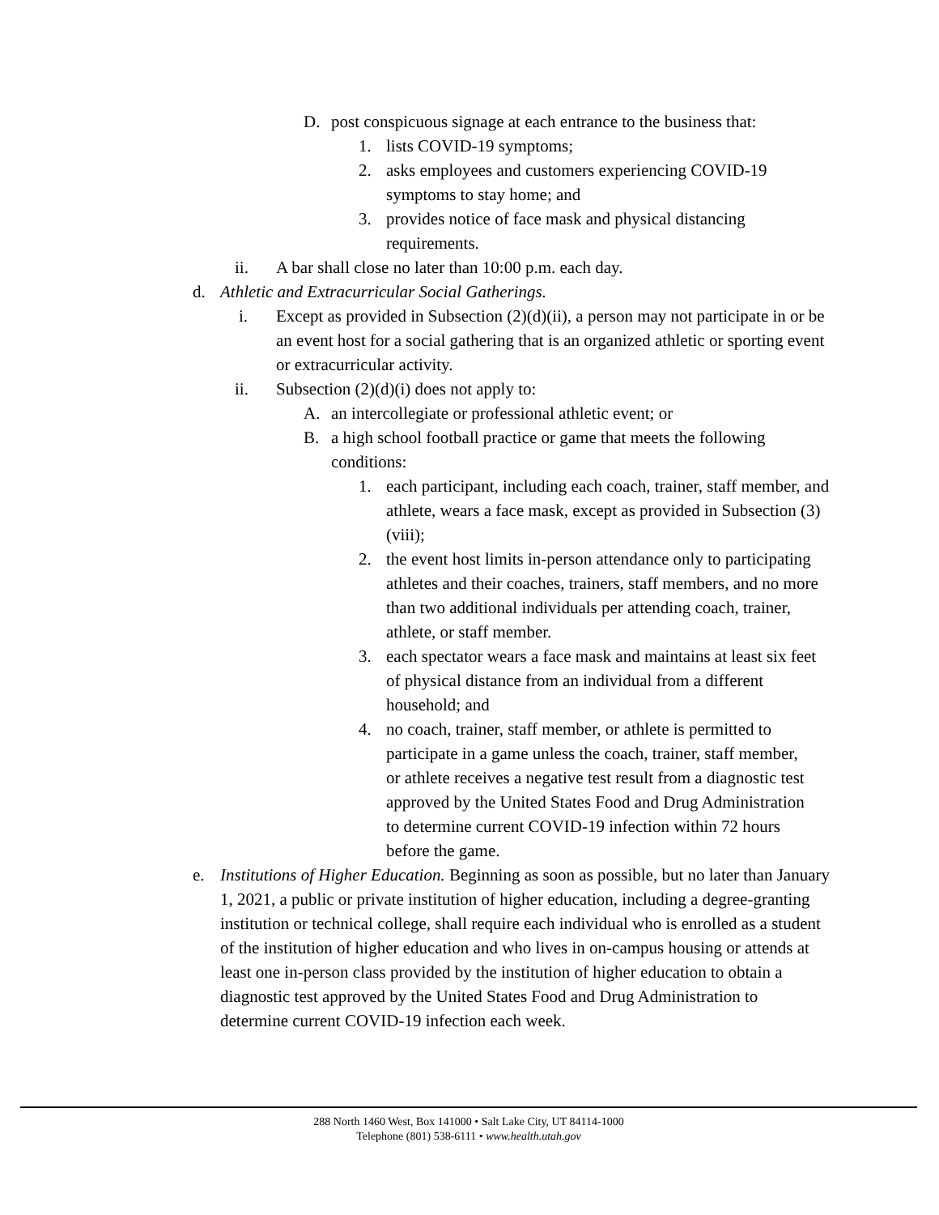D. post conspicuous signage at each entrance to the business that:
1. lists COVID-19 symptoms;
2. asks employees and customers experiencing COVID-19 symptoms to stay home; and
3. provides notice of face mask and physical distancing requirements.
ii. A bar shall close no later than 10:00 p.m. each day.
d. Athletic and Extracurricular Social Gatherings.
i. Except as provided in Subsection (2)(d)(ii), a person may not participate in or be an event host for a social gathering that is an organized athletic or sporting event or extracurricular activity.
ii. Subsection (2)(d)(i) does not apply to:
A. an intercollegiate or professional athletic event; or
B. a high school football practice or game that meets the following conditions:
1. each participant, including each coach, trainer, staff member, and athlete, wears a face mask, except as provided in Subsection (3)(viii);
2. the event host limits in-person attendance only to participating athletes and their coaches, trainers, staff members, and no more than two additional individuals per attending coach, trainer, athlete, or staff member.
3. each spectator wears a face mask and maintains at least six feet of physical distance from an individual from a different household; and
4. no coach, trainer, staff member, or athlete is permitted to participate in a game unless the coach, trainer, staff member, or athlete receives a negative test result from a diagnostic test approved by the United States Food and Drug Administration to determine current COVID-19 infection within 72 hours before the game.
e. Institutions of Higher Education. Beginning as soon as possible, but no later than January 1, 2021, a public or private institution of higher education, including a degree-granting institution or technical college, shall require each individual who is enrolled as a student of the institution of higher education and who lives in on-campus housing or attends at least one in-person class provided by the institution of higher education to obtain a diagnostic test approved by the United States Food and Drug Administration to determine current COVID-19 infection each week.
288 North 1460 West, Box 141000 • Salt Lake City, UT 84114-1000
Telephone (801) 538-6111 • www.health.utah.gov